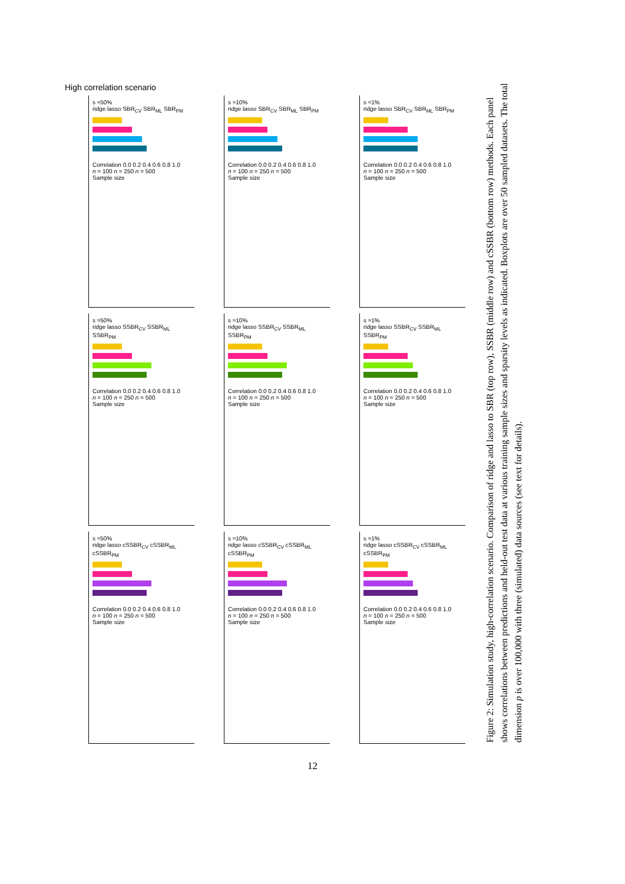High correlation scenario
s ≈50%
ridge lasso SBR<sub>CV</sub> SBR<sub>ML</sub> SBR<sub>PM</sub>
Correlation 0.0 0.2 0.4 0.6 0.8 1.0
n = 100 n = 250 n = 500
Sample size
s ≈10%
ridge lasso SBR<sub>CV</sub> SBR<sub>ML</sub> SBR<sub>PM</sub>
Correlation 0.0 0.2 0.4 0.6 0.8 1.0
n = 100 n = 250 n = 500
Sample size
s ≈1%
ridge lasso SBR<sub>CV</sub> SBR<sub>ML</sub> SBR<sub>PM</sub>
Correlation 0.0 0.2 0.4 0.6 0.8 1.0
n = 100 n = 250 n = 500
Sample size
s ≈50%
ridge lasso SSBR<sub>CV</sub> SSBR<sub>ML</sub> SSBR<sub>PM</sub>
Correlation 0.0 0.2 0.4 0.6 0.8 1.0
n = 100 n = 250 n = 500
Sample size
s ≈10%
ridge lasso SSBR<sub>CV</sub> SSBR<sub>ML</sub> SSBR<sub>PM</sub>
Correlation 0.0 0.2 0.4 0.6 0.8 1.0
n = 100 n = 250 n = 500
Sample size
s ≈1%
ridge lasso SSBR<sub>CV</sub> SSBR<sub>ML</sub> SSBR<sub>PM</sub>
Correlation 0.0 0.2 0.4 0.6 0.8 1.0
n = 100 n = 250 n = 500
Sample size
s ≈50%
ridge lasso cSSBR<sub>CV</sub> cSSBR<sub>ML</sub> cSSBR<sub>PM</sub>
Correlation 0.0 0.2 0.4 0.6 0.8 1.0
n = 100 n = 250 n = 500
Sample size
s ≈10%
ridge lasso cSSBR<sub>CV</sub> cSSBR<sub>ML</sub> cSSBR<sub>PM</sub>
Correlation 0.0 0.2 0.4 0.6 0.8 1.0
n = 100 n = 250 n = 500
Sample size
s ≈1%
ridge lasso cSSBR<sub>CV</sub> cSSBR<sub>ML</sub> cSSBR<sub>PM</sub>
Correlation 0.0 0.2 0.4 0.6 0.8 1.0
n = 100 n = 250 n = 500
Sample size
Figure 2: Simulation study, high-correlation scenario. Comparison of ridge and lasso to SBR (top row), SSBR (middle row) and cSSBR (bottom row) methods. Each panel shows correlations between predictions and held-out test data at various training sample sizes and sparsity levels as indicated. Boxplots are over 50 sampled datasets. The total dimension p is over 100,000 with three (simulated) data sources (see text for details).
12